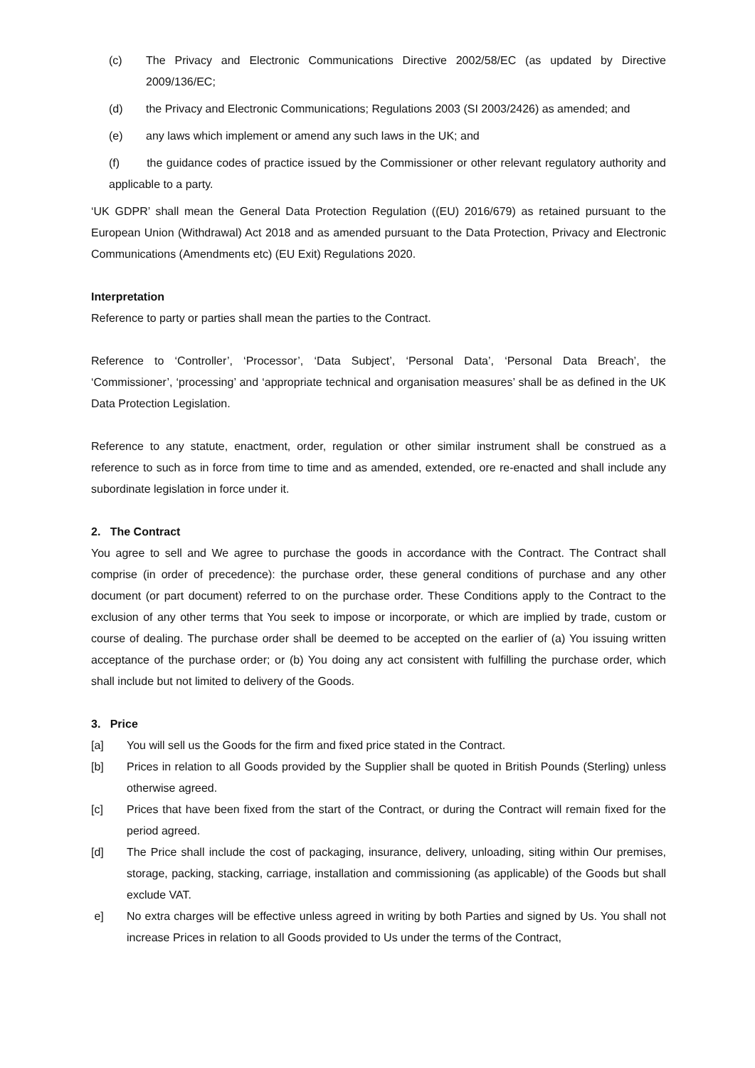(c) The Privacy and Electronic Communications Directive 2002/58/EC (as updated by Directive 2009/136/EC;
(d) the Privacy and Electronic Communications; Regulations 2003 (SI 2003/2426) as amended; and
(e) any laws which implement or amend any such laws in the UK; and
(f) the guidance codes of practice issued by the Commissioner or other relevant regulatory authority and applicable to a party.
‘UK GDPR’ shall mean the General Data Protection Regulation ((EU) 2016/679) as retained pursuant to the European Union (Withdrawal) Act 2018 and as amended pursuant to the Data Protection, Privacy and Electronic Communications (Amendments etc) (EU Exit) Regulations 2020.
Interpretation
Reference to party or parties shall mean the parties to the Contract.
Reference to ‘Controller’, ‘Processor’, ‘Data Subject’, ‘Personal Data’, ‘Personal Data Breach’, the ‘Commissioner’, ‘processing’ and ‘appropriate technical and organisation measures’ shall be as defined in the UK Data Protection Legislation.
Reference to any statute, enactment, order, regulation or other similar instrument shall be construed as a reference to such as in force from time to time and as amended, extended, ore re-enacted and shall include any subordinate legislation in force under it.
2. The Contract
You agree to sell and We agree to purchase the goods in accordance with the Contract. The Contract shall comprise (in order of precedence): the purchase order, these general conditions of purchase and any other document (or part document) referred to on the purchase order. These Conditions apply to the Contract to the exclusion of any other terms that You seek to impose or incorporate, or which are implied by trade, custom or course of dealing. The purchase order shall be deemed to be accepted on the earlier of (a) You issuing written acceptance of the purchase order; or (b) You doing any act consistent with fulfilling the purchase order, which shall include but not limited to delivery of the Goods.
3. Price
[a] You will sell us the Goods for the firm and fixed price stated in the Contract.
[b] Prices in relation to all Goods provided by the Supplier shall be quoted in British Pounds (Sterling) unless otherwise agreed.
[c] Prices that have been fixed from the start of the Contract, or during the Contract will remain fixed for the period agreed.
[d] The Price shall include the cost of packaging, insurance, delivery, unloading, siting within Our premises, storage, packing, stacking, carriage, installation and commissioning (as applicable) of the Goods but shall exclude VAT.
e] No extra charges will be effective unless agreed in writing by both Parties and signed by Us. You shall not increase Prices in relation to all Goods provided to Us under the terms of the Contract,